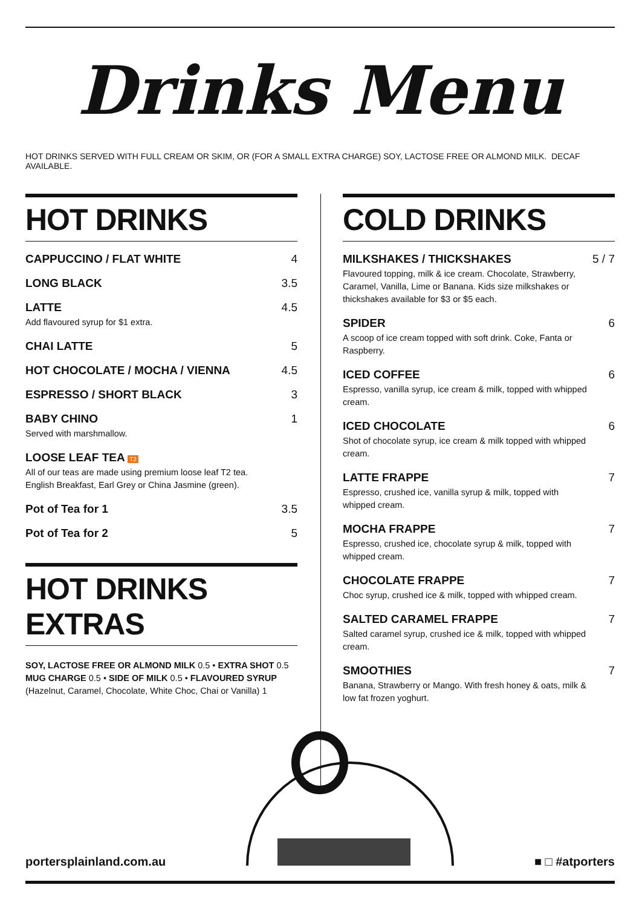Drinks Menu
HOT DRINKS SERVED WITH FULL CREAM OR SKIM, OR (FOR A SMALL EXTRA CHARGE) SOY, LACTOSE FREE OR ALMOND MILK. DECAF AVAILABLE.
HOT DRINKS
CAPPUCCINO / FLAT WHITE 4
LONG BLACK 3.5
LATTE
Add flavoured syrup for $1 extra.
4.5
CHAI LATTE 5
HOT CHOCOLATE / MOCHA / VIENNA 4.5
ESPRESSO / SHORT BLACK 3
BABY CHINO
Served with marshmallow.
1
LOOSE LEAF TEA T2
All of our teas are made using premium loose leaf T2 tea. English Breakfast, Earl Grey or China Jasmine (green).
Pot of Tea for 1 3.5
Pot of Tea for 2 5
HOT DRINKS EXTRAS
SOY, LACTOSE FREE OR ALMOND MILK 0.5 • EXTRA SHOT 0.5 MUG CHARGE 0.5 • SIDE OF MILK 0.5 • FLAVOURED SYRUP (Hazelnut, Caramel, Chocolate, White Choc, Chai or Vanilla) 1
COLD DRINKS
MILKSHAKES / THICKSHAKES
Flavoured topping, milk & ice cream. Chocolate, Strawberry, Caramel, Vanilla, Lime or Banana. Kids size milkshakes or thickshakes available for $3 or $5 each.
5 / 7
SPIDER
A scoop of ice cream topped with soft drink. Coke, Fanta or Raspberry.
6
ICED COFFEE
Espresso, vanilla syrup, ice cream & milk, topped with whipped cream.
6
ICED CHOCOLATE
Shot of chocolate syrup, ice cream & milk topped with whipped cream.
6
LATTE FRAPPE
Espresso, crushed ice, vanilla syrup & milk, topped with whipped cream.
7
MOCHA FRAPPE
Espresso, crushed ice, chocolate syrup & milk, topped with whipped cream.
7
CHOCOLATE FRAPPE
Choc syrup, crushed ice & milk, topped with whipped cream.
7
SALTED CARAMEL FRAPPE
Salted caramel syrup, crushed ice & milk, topped with whipped cream.
7
SMOOTHIES
Banana, Strawberry or Mango. With fresh honey & oats, milk & low fat frozen yoghurt.
7
portersplainland.com.au ■ □ #atporters